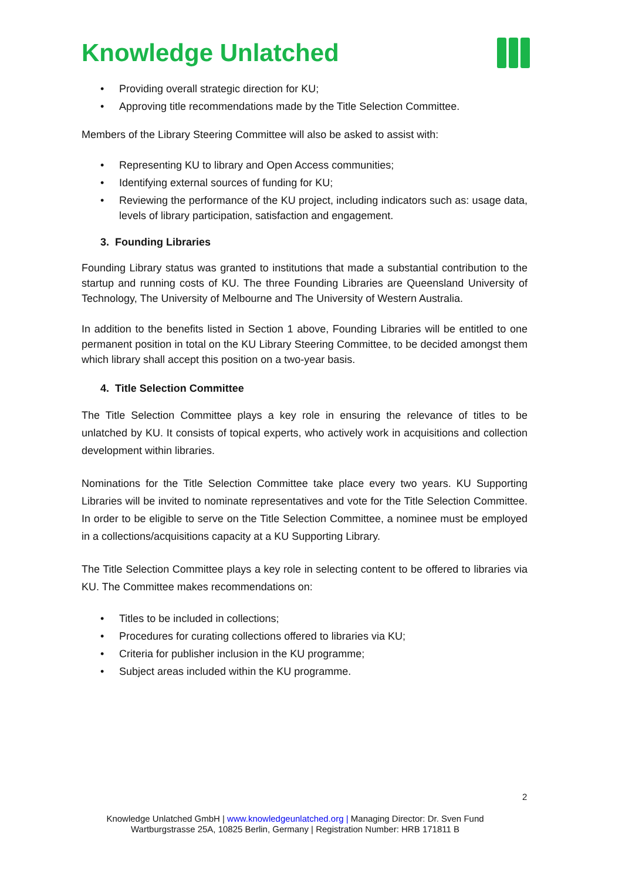Knowledge Unlatched
Providing overall strategic direction for KU;
Approving title recommendations made by the Title Selection Committee.
Members of the Library Steering Committee will also be asked to assist with:
Representing KU to library and Open Access communities;
Identifying external sources of funding for KU;
Reviewing the performance of the KU project, including indicators such as: usage data, levels of library participation, satisfaction and engagement.
3. Founding Libraries
Founding Library status was granted to institutions that made a substantial contribution to the startup and running costs of KU. The three Founding Libraries are Queensland University of Technology, The University of Melbourne and The University of Western Australia.
In addition to the benefits listed in Section 1 above, Founding Libraries will be entitled to one permanent position in total on the KU Library Steering Committee, to be decided amongst them which library shall accept this position on a two-year basis.
4. Title Selection Committee
The Title Selection Committee plays a key role in ensuring the relevance of titles to be unlatched by KU. It consists of topical experts, who actively work in acquisitions and collection development within libraries.
Nominations for the Title Selection Committee take place every two years. KU Supporting Libraries will be invited to nominate representatives and vote for the Title Selection Committee. In order to be eligible to serve on the Title Selection Committee, a nominee must be employed in a collections/acquisitions capacity at a KU Supporting Library.
The Title Selection Committee plays a key role in selecting content to be offered to libraries via KU. The Committee makes recommendations on:
Titles to be included in collections;
Procedures for curating collections offered to libraries via KU;
Criteria for publisher inclusion in the KU programme;
Subject areas included within the KU programme.
2
Knowledge Unlatched GmbH | www.knowledgeunlatched.org | Managing Director: Dr. Sven Fund
Wartburgstrasse 25A, 10825 Berlin, Germany | Registration Number: HRB 171811 B